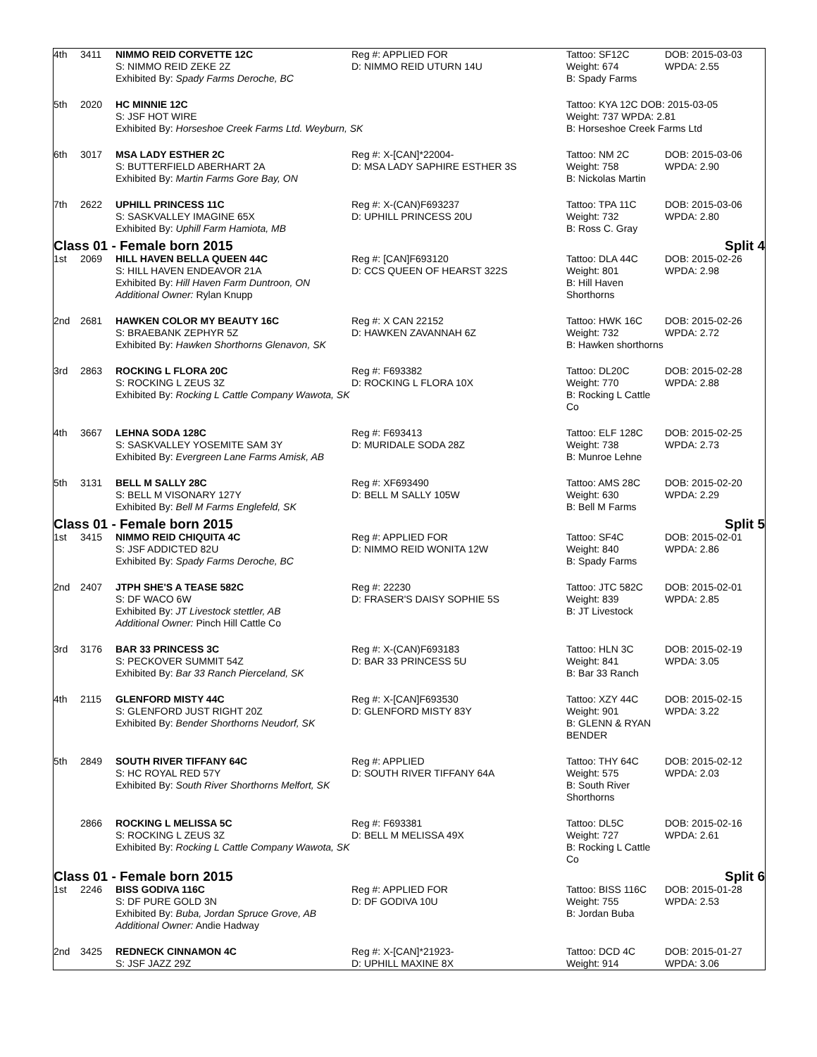| 4th | 3411 | NIMMO REID CORVETTE 12C S: NIMMO REID ZEKE 2Z Exhibited By: Spady Farms Deroche, BC | Reg #: APPLIED FOR D: NIMMO REID UTURN 14U | Tattoo: SF12C Weight: 674 B: Spady Farms | DOB: 2015-03-03 WPDA: 2.55 |
| 5th | 2020 | HC MINNIE 12C S: JSF HOT WIRE Exhibited By: Horseshoe Creek Farms Ltd. Weyburn, SK | | Tattoo: KYA 12C DOB: 2015-03-05 Weight: 737 WPDA: 2.81 B: Horseshoe Creek Farms Ltd | |
| 6th | 3017 | MSA LADY ESTHER 2C S: BUTTERFIELD ABERHART 2A Exhibited By: Martin Farms Gore Bay, ON | Reg #: X-[CAN]*22004- D: MSA LADY SAPHIRE ESTHER 3S | Tattoo: NM 2C Weight: 758 B: Nickolas Martin | DOB: 2015-03-06 WPDA: 2.90 |
| 7th | 2622 | UPHILL PRINCESS 11C S: SASKVALLEY IMAGINE 65X Exhibited By: Uphill Farm Hamiota, MB | Reg #: X-(CAN)F693237 D: UPHILL PRINCESS 20U | Tattoo: TPA 11C Weight: 732 B: Ross C. Gray | DOB: 2015-03-06 WPDA: 2.80 |
| Class 01 - Female born 2015 | | | | Split 4 | |
| 1st | 2069 | HILL HAVEN BELLA QUEEN 44C S: HILL HAVEN ENDEAVOR 21A Exhibited By: Hill Haven Farm Duntroon, ON Additional Owner: Rylan Knupp | Reg #: [CAN]F693120 D: CCS QUEEN OF HEARST 322S | Tattoo: DLA 44C Weight: 801 B: Hill Haven Shorthorns | DOB: 2015-02-26 WPDA: 2.98 |
| 2nd | 2681 | HAWKEN COLOR MY BEAUTY 16C S: BRAEBANK ZEPHYR 5Z Exhibited By: Hawken Shorthorns Glenavon, SK | Reg #: X CAN 22152 D: HAWKEN ZAVANNAH 6Z | Tattoo: HWK 16C Weight: 732 B: Hawken shorthorns | DOB: 2015-02-26 WPDA: 2.72 |
| 3rd | 2863 | ROCKING L FLORA 20C S: ROCKING L ZEUS 3Z Exhibited By: Rocking L Cattle Company Wawota, SK | Reg #: F693382 D: ROCKING L FLORA 10X | Tattoo: DL20C Weight: 770 B: Rocking L Cattle Co | DOB: 2015-02-28 WPDA: 2.88 |
| 4th | 3667 | LEHNA SODA 128C S: SASKVALLEY YOSEMITE SAM 3Y Exhibited By: Evergreen Lane Farms Amisk, AB | Reg #: F693413 D: MURIDALE SODA 28Z | Tattoo: ELF 128C Weight: 738 B: Munroe Lehne | DOB: 2015-02-25 WPDA: 2.73 |
| 5th | 3131 | BELL M SALLY 28C S: BELL M VISONARY 127Y Exhibited By: Bell M Farms Englefeld, SK | Reg #: XF693490 D: BELL M SALLY 105W | Tattoo: AMS 28C Weight: 630 B: Bell M Farms | DOB: 2015-02-20 WPDA: 2.29 |
| Class 01 - Female born 2015 | | | | Split 5 | |
| 1st | 3415 | NIMMO REID CHIQUITA 4C S: JSF ADDICTED 82U Exhibited By: Spady Farms Deroche, BC | Reg #: APPLIED FOR D: NIMMO REID WONITA 12W | Tattoo: SF4C Weight: 840 B: Spady Farms | DOB: 2015-02-01 WPDA: 2.86 |
| 2nd | 2407 | JTPH SHE'S A TEASE 582C S: DF WACO 6W Exhibited By: JT Livestock stettler, AB Additional Owner: Pinch Hill Cattle Co | Reg #: 22230 D: FRASER'S DAISY SOPHIE 5S | Tattoo: JTC 582C Weight: 839 B: JT Livestock | DOB: 2015-02-01 WPDA: 2.85 |
| 3rd | 3176 | BAR 33 PRINCESS 3C S: PECKOVER SUMMIT 54Z Exhibited By: Bar 33 Ranch Pierceland, SK | Reg #: X-(CAN)F693183 D: BAR 33 PRINCESS 5U | Tattoo: HLN 3C Weight: 841 B: Bar 33 Ranch | DOB: 2015-02-19 WPDA: 3.05 |
| 4th | 2115 | GLENFORD MISTY 44C S: GLENFORD JUST RIGHT 20Z Exhibited By: Bender Shorthorns Neudorf, SK | Reg #: X-[CAN]F693530 D: GLENFORD MISTY 83Y | Tattoo: XZY 44C Weight: 901 B: GLENN & RYAN BENDER | DOB: 2015-02-15 WPDA: 3.22 |
| 5th | 2849 | SOUTH RIVER TIFFANY 64C S: HC ROYAL RED 57Y Exhibited By: South River Shorthorns Melfort, SK | Reg #: APPLIED D: SOUTH RIVER TIFFANY 64A | Tattoo: THY 64C Weight: 575 B: South River Shorthorns | DOB: 2015-02-12 WPDA: 2.03 |
| | 2866 | ROCKING L MELISSA 5C S: ROCKING L ZEUS 3Z Exhibited By: Rocking L Cattle Company Wawota, SK | Reg #: F693381 D: BELL M MELISSA 49X | Tattoo: DL5C Weight: 727 B: Rocking L Cattle Co | DOB: 2015-02-16 WPDA: 2.61 |
| Class 01 - Female born 2015 | | | | Split 6 | |
| 1st | 2246 | BISS GODIVA 116C S: DF PURE GOLD 3N Exhibited By: Buba, Jordan Spruce Grove, AB Additional Owner: Andie Hadway | Reg #: APPLIED FOR D: DF GODIVA 10U | Tattoo: BISS 116C Weight: 755 B: Jordan Buba | DOB: 2015-01-28 WPDA: 2.53 |
| 2nd | 3425 | REDNECK CINNAMON 4C S: JSF JAZZ 29Z | Reg #: X-[CAN]*21923- D: UPHILL MAXINE 8X | Tattoo: DCD 4C Weight: 914 | DOB: 2015-01-27 WPDA: 3.06 |